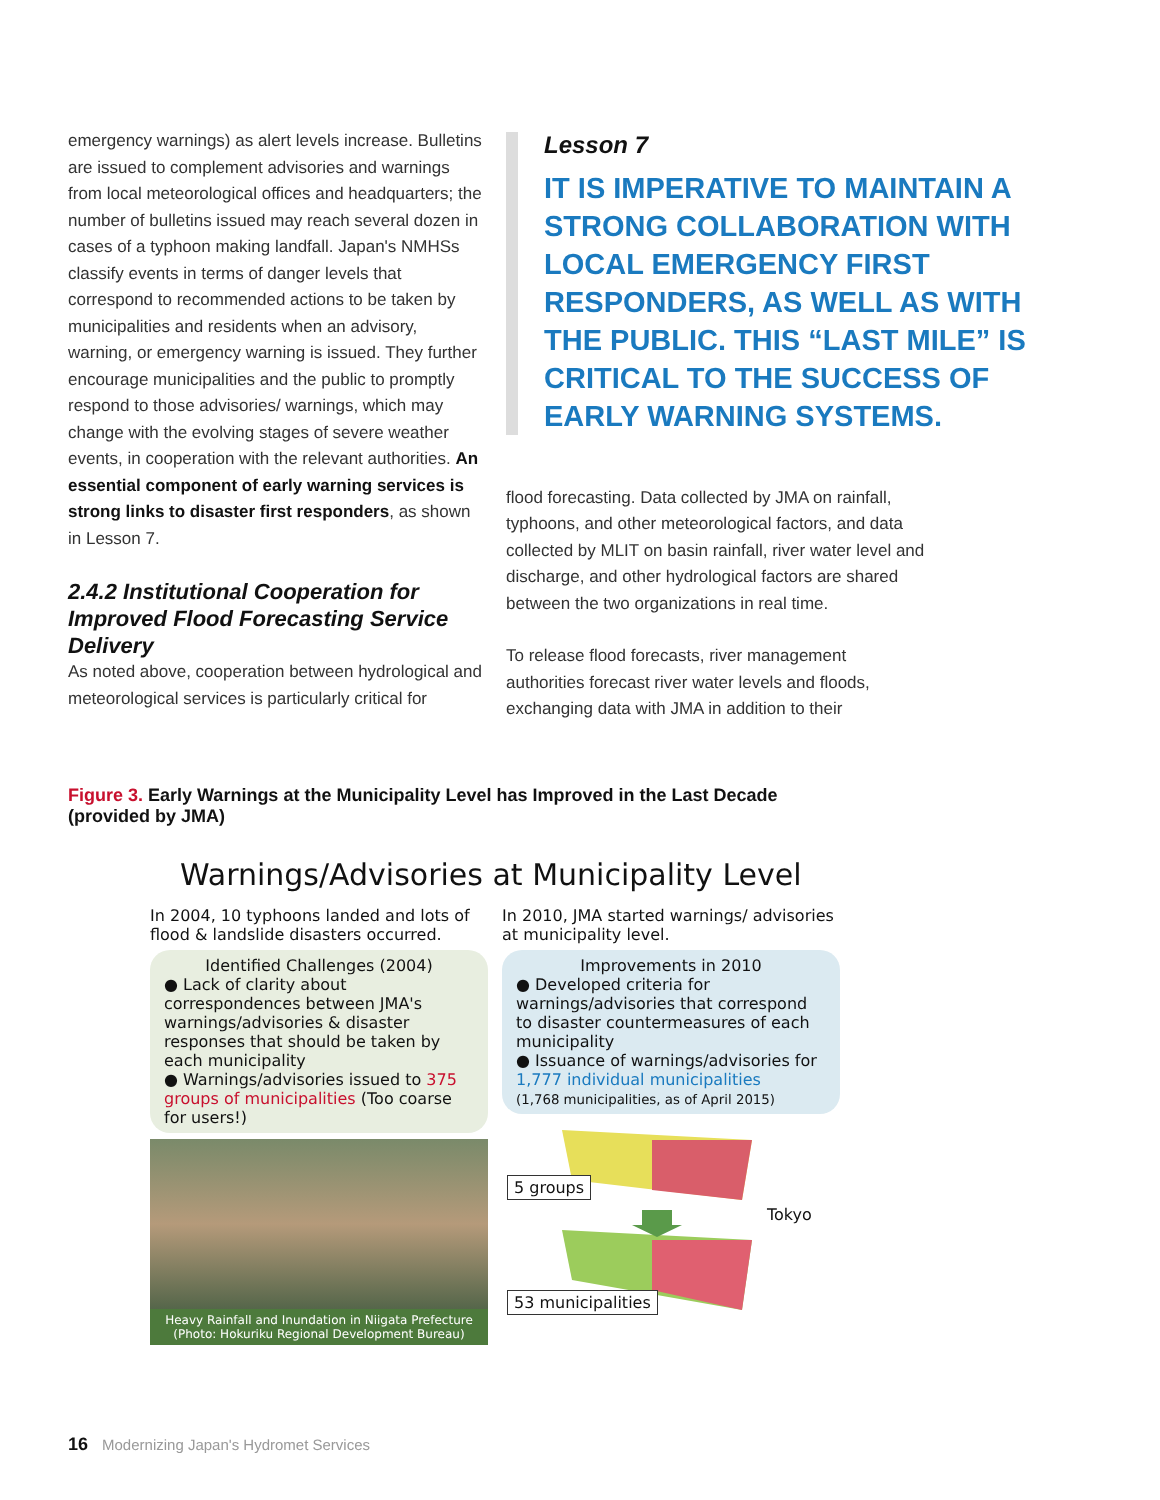emergency warnings) as alert levels increase. Bulletins are issued to complement advisories and warnings from local meteorological offices and headquarters; the number of bulletins issued may reach several dozen in cases of a typhoon making landfall. Japan's NMHSs classify events in terms of danger levels that correspond to recommended actions to be taken by municipalities and residents when an advisory, warning, or emergency warning is issued. They further encourage municipalities and the public to promptly respond to those advisories/ warnings, which may change with the evolving stages of severe weather events, in cooperation with the relevant authorities. An essential component of early warning services is strong links to disaster first responders, as shown in Lesson 7.
2.4.2 Institutional Cooperation for Improved Flood Forecasting Service Delivery
As noted above, cooperation between hydrological and meteorological services is particularly critical for
Lesson 7
IT IS IMPERATIVE TO MAINTAIN A STRONG COLLABORATION WITH LOCAL EMERGENCY FIRST RESPONDERS, AS WELL AS WITH THE PUBLIC. THIS “LAST MILE” IS CRITICAL TO THE SUCCESS OF EARLY WARNING SYSTEMS.
flood forecasting. Data collected by JMA on rainfall, typhoons, and other meteorological factors, and data collected by MLIT on basin rainfall, river water level and discharge, and other hydrological factors are shared between the two organizations in real time.
To release flood forecasts, river management authorities forecast river water levels and floods, exchanging data with JMA in addition to their
Figure 3. Early Warnings at the Municipality Level has Improved in the Last Decade (provided by JMA)
Warnings/Advisories at Municipality Level
In 2004, 10 typhoons landed and lots of flood & landslide disasters occurred.
Identified Challenges (2004)
● Lack of clarity about correspondences between JMA's warnings/advisories & disaster responses that should be taken by each municipality
● Warnings/advisories issued to 375 groups of municipalities (Too coarse for users!)
Heavy Rainfall and Inundation in Niigata Prefecture (Photo: Hokuriku Regional Development Bureau)
In 2010, JMA started warnings/ advisories at municipality level.
Improvements in 2010
● Developed criteria for warnings/advisories that correspond to disaster countermeasures of each municipality
● Issuance of warnings/advisories for 1,777 individual municipalities
(1,768 municipalities, as of April 2015)
5 groups
Tokyo
53 municipalities
16 Modernizing Japan's Hydromet Services